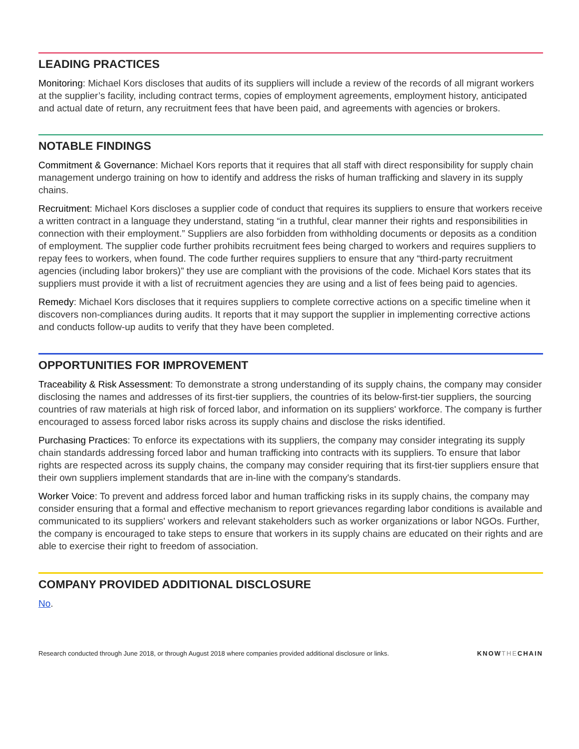LEADING PRACTICES
Monitoring: Michael Kors discloses that audits of its suppliers will include a review of the records of all migrant workers at the supplier’s facility, including contract terms, copies of employment agreements, employment history, anticipated and actual date of return, any recruitment fees that have been paid, and agreements with agencies or brokers.
NOTABLE FINDINGS
Commitment & Governance: Michael Kors reports that it requires that all staff with direct responsibility for supply chain management undergo training on how to identify and address the risks of human trafficking and slavery in its supply chains.
Recruitment: Michael Kors discloses a supplier code of conduct that requires its suppliers to ensure that workers receive a written contract in a language they understand, stating “in a truthful, clear manner their rights and responsibilities in connection with their employment.” Suppliers are also forbidden from withholding documents or deposits as a condition of employment. The supplier code further prohibits recruitment fees being charged to workers and requires suppliers to repay fees to workers, when found. The code further requires suppliers to ensure that any “third-party recruitment agencies (including labor brokers)” they use are compliant with the provisions of the code. Michael Kors states that its suppliers must provide it with a list of recruitment agencies they are using and a list of fees being paid to agencies.
Remedy: Michael Kors discloses that it requires suppliers to complete corrective actions on a specific timeline when it discovers non-compliances during audits. It reports that it may support the supplier in implementing corrective actions and conducts follow-up audits to verify that they have been completed.
OPPORTUNITIES FOR IMPROVEMENT
Traceability & Risk Assessment: To demonstrate a strong understanding of its supply chains, the company may consider disclosing the names and addresses of its first-tier suppliers, the countries of its below-first-tier suppliers, the sourcing countries of raw materials at high risk of forced labor, and information on its suppliers' workforce. The company is further encouraged to assess forced labor risks across its supply chains and disclose the risks identified.
Purchasing Practices: To enforce its expectations with its suppliers, the company may consider integrating its supply chain standards addressing forced labor and human trafficking into contracts with its suppliers. To ensure that labor rights are respected across its supply chains, the company may consider requiring that its first-tier suppliers ensure that their own suppliers implement standards that are in-line with the company's standards.
Worker Voice: To prevent and address forced labor and human trafficking risks in its supply chains, the company may consider ensuring that a formal and effective mechanism to report grievances regarding labor conditions is available and communicated to its suppliers' workers and relevant stakeholders such as worker organizations or labor NGOs. Further, the company is encouraged to take steps to ensure that workers in its supply chains are educated on their rights and are able to exercise their right to freedom of association.
COMPANY PROVIDED ADDITIONAL DISCLOSURE
No.
Research conducted through June 2018, or through August 2018 where companies provided additional disclosure or links. KNOWTHECHAIN